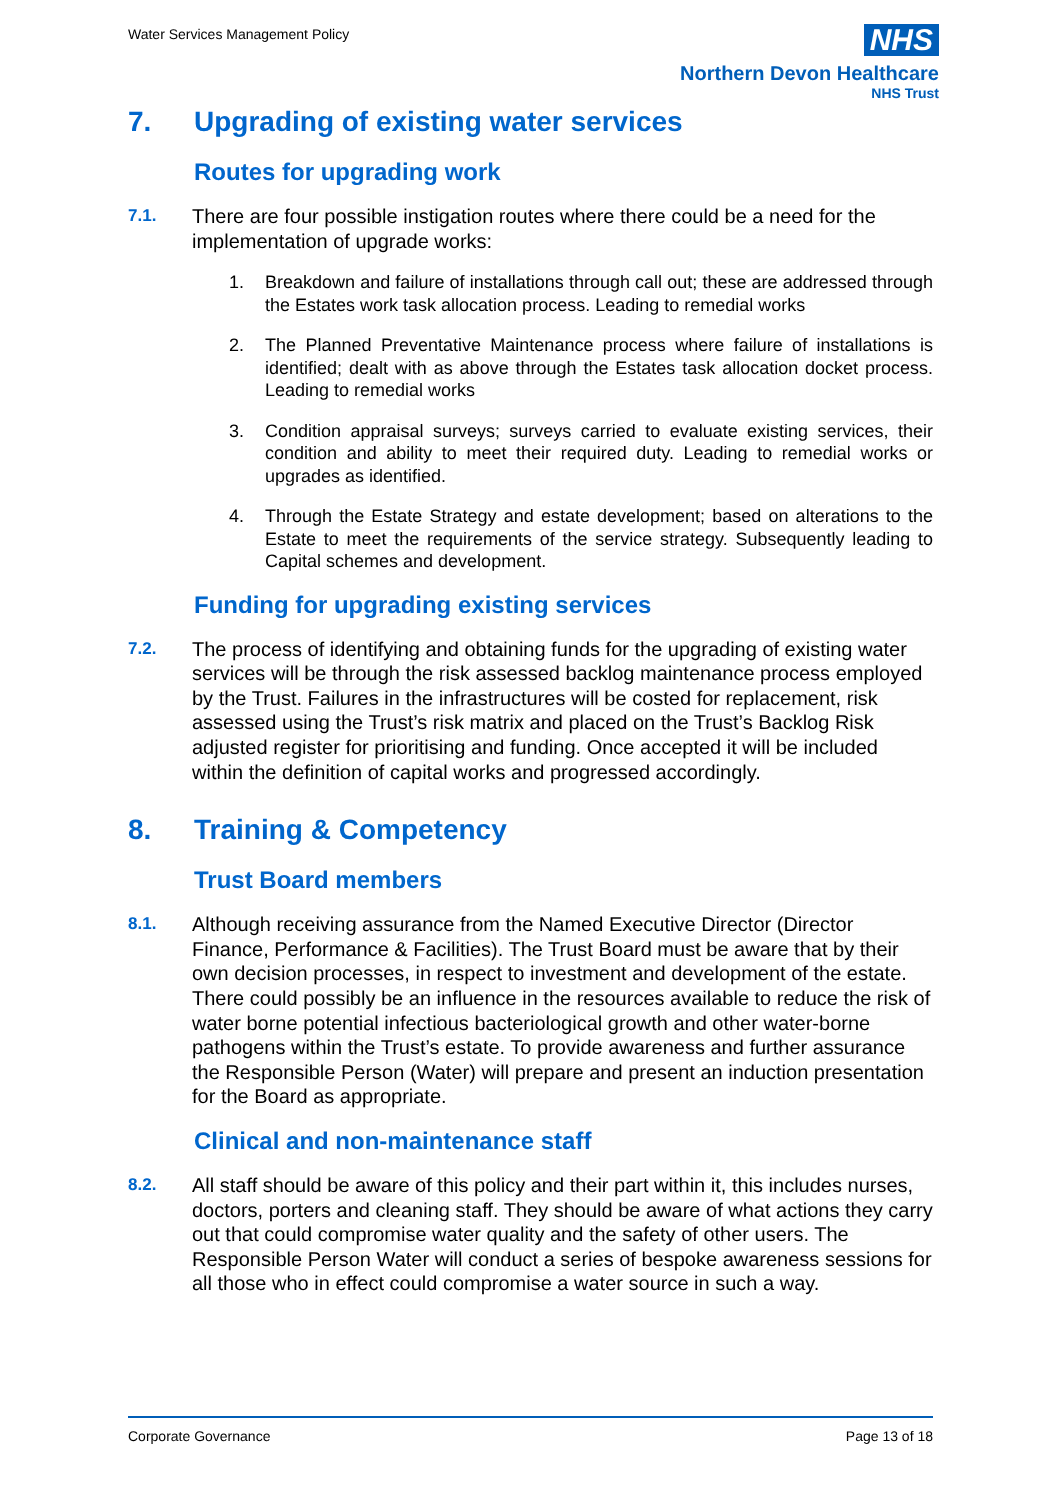Water Services Management Policy
NHS
Northern Devon Healthcare
NHS Trust
7. Upgrading of existing water services
Routes for upgrading work
7.1.
There are four possible instigation routes where there could be a need for the implementation of upgrade works:
1. Breakdown and failure of installations through call out; these are addressed through the Estates work task allocation process. Leading to remedial works
2. The Planned Preventative Maintenance process where failure of installations is identified; dealt with as above through the Estates task allocation docket process. Leading to remedial works
3. Condition appraisal surveys; surveys carried to evaluate existing services, their condition and ability to meet their required duty. Leading to remedial works or upgrades as identified.
4. Through the Estate Strategy and estate development; based on alterations to the Estate to meet the requirements of the service strategy. Subsequently leading to Capital schemes and development.
Funding for upgrading existing services
7.2.
The process of identifying and obtaining funds for the upgrading of existing water services will be through the risk assessed backlog maintenance process employed by the Trust. Failures in the infrastructures will be costed for replacement, risk assessed using the Trust’s risk matrix and placed on the Trust’s Backlog Risk adjusted register for prioritising and funding. Once accepted it will be included within the definition of capital works and progressed accordingly.
8. Training & Competency
Trust Board members
8.1.
Although receiving assurance from the Named Executive Director (Director Finance, Performance & Facilities). The Trust Board must be aware that by their own decision processes, in respect to investment and development of the estate. There could possibly be an influence in the resources available to reduce the risk of water borne potential infectious bacteriological growth and other water-borne pathogens within the Trust’s estate. To provide awareness and further assurance the Responsible Person (Water) will prepare and present an induction presentation for the Board as appropriate.
Clinical and non-maintenance staff
8.2.
All staff should be aware of this policy and their part within it, this includes nurses, doctors, porters and cleaning staff. They should be aware of what actions they carry out that could compromise water quality and the safety of other users. The Responsible Person Water will conduct a series of bespoke awareness sessions for all those who in effect could compromise a water source in such a way.
Corporate Governance Page 13 of 18